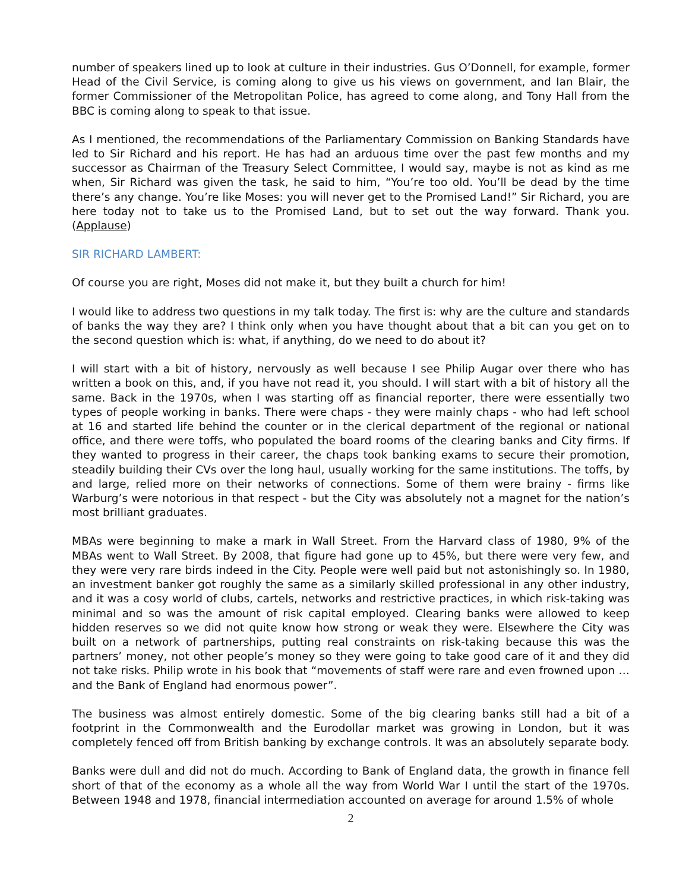number of speakers lined up to look at culture in their industries. Gus O’Donnell, for example, former Head of the Civil Service, is coming along to give us his views on government, and Ian Blair, the former Commissioner of the Metropolitan Police, has agreed to come along, and Tony Hall from the BBC is coming along to speak to that issue.
As I mentioned, the recommendations of the Parliamentary Commission on Banking Standards have led to Sir Richard and his report. He has had an arduous time over the past few months and my successor as Chairman of the Treasury Select Committee, I would say, maybe is not as kind as me when, Sir Richard was given the task, he said to him, “You’re too old. You’ll be dead by the time there’s any change. You’re like Moses: you will never get to the Promised Land!” Sir Richard, you are here today not to take us to the Promised Land, but to set out the way forward. Thank you. (Applause)
SIR RICHARD LAMBERT:
Of course you are right, Moses did not make it, but they built a church for him!
I would like to address two questions in my talk today. The first is: why are the culture and standards of banks the way they are? I think only when you have thought about that a bit can you get on to the second question which is: what, if anything, do we need to do about it?
I will start with a bit of history, nervously as well because I see Philip Augar over there who has written a book on this, and, if you have not read it, you should. I will start with a bit of history all the same. Back in the 1970s, when I was starting off as financial reporter, there were essentially two types of people working in banks. There were chaps - they were mainly chaps - who had left school at 16 and started life behind the counter or in the clerical department of the regional or national office, and there were toffs, who populated the board rooms of the clearing banks and City firms. If they wanted to progress in their career, the chaps took banking exams to secure their promotion, steadily building their CVs over the long haul, usually working for the same institutions. The toffs, by and large, relied more on their networks of connections. Some of them were brainy - firms like Warburg’s were notorious in that respect - but the City was absolutely not a magnet for the nation’s most brilliant graduates.
MBAs were beginning to make a mark in Wall Street. From the Harvard class of 1980, 9% of the MBAs went to Wall Street. By 2008, that figure had gone up to 45%, but there were very few, and they were very rare birds indeed in the City. People were well paid but not astonishingly so. In 1980, an investment banker got roughly the same as a similarly skilled professional in any other industry, and it was a cosy world of clubs, cartels, networks and restrictive practices, in which risk-taking was minimal and so was the amount of risk capital employed. Clearing banks were allowed to keep hidden reserves so we did not quite know how strong or weak they were. Elsewhere the City was built on a network of partnerships, putting real constraints on risk-taking because this was the partners’ money, not other people’s money so they were going to take good care of it and they did not take risks. Philip wrote in his book that “movements of staff were rare and even frowned upon … and the Bank of England had enormous power”.
The business was almost entirely domestic. Some of the big clearing banks still had a bit of a footprint in the Commonwealth and the Eurodollar market was growing in London, but it was completely fenced off from British banking by exchange controls. It was an absolutely separate body.
Banks were dull and did not do much. According to Bank of England data, the growth in finance fell short of that of the economy as a whole all the way from World War I until the start of the 1970s. Between 1948 and 1978, financial intermediation accounted on average for around 1.5% of whole
2